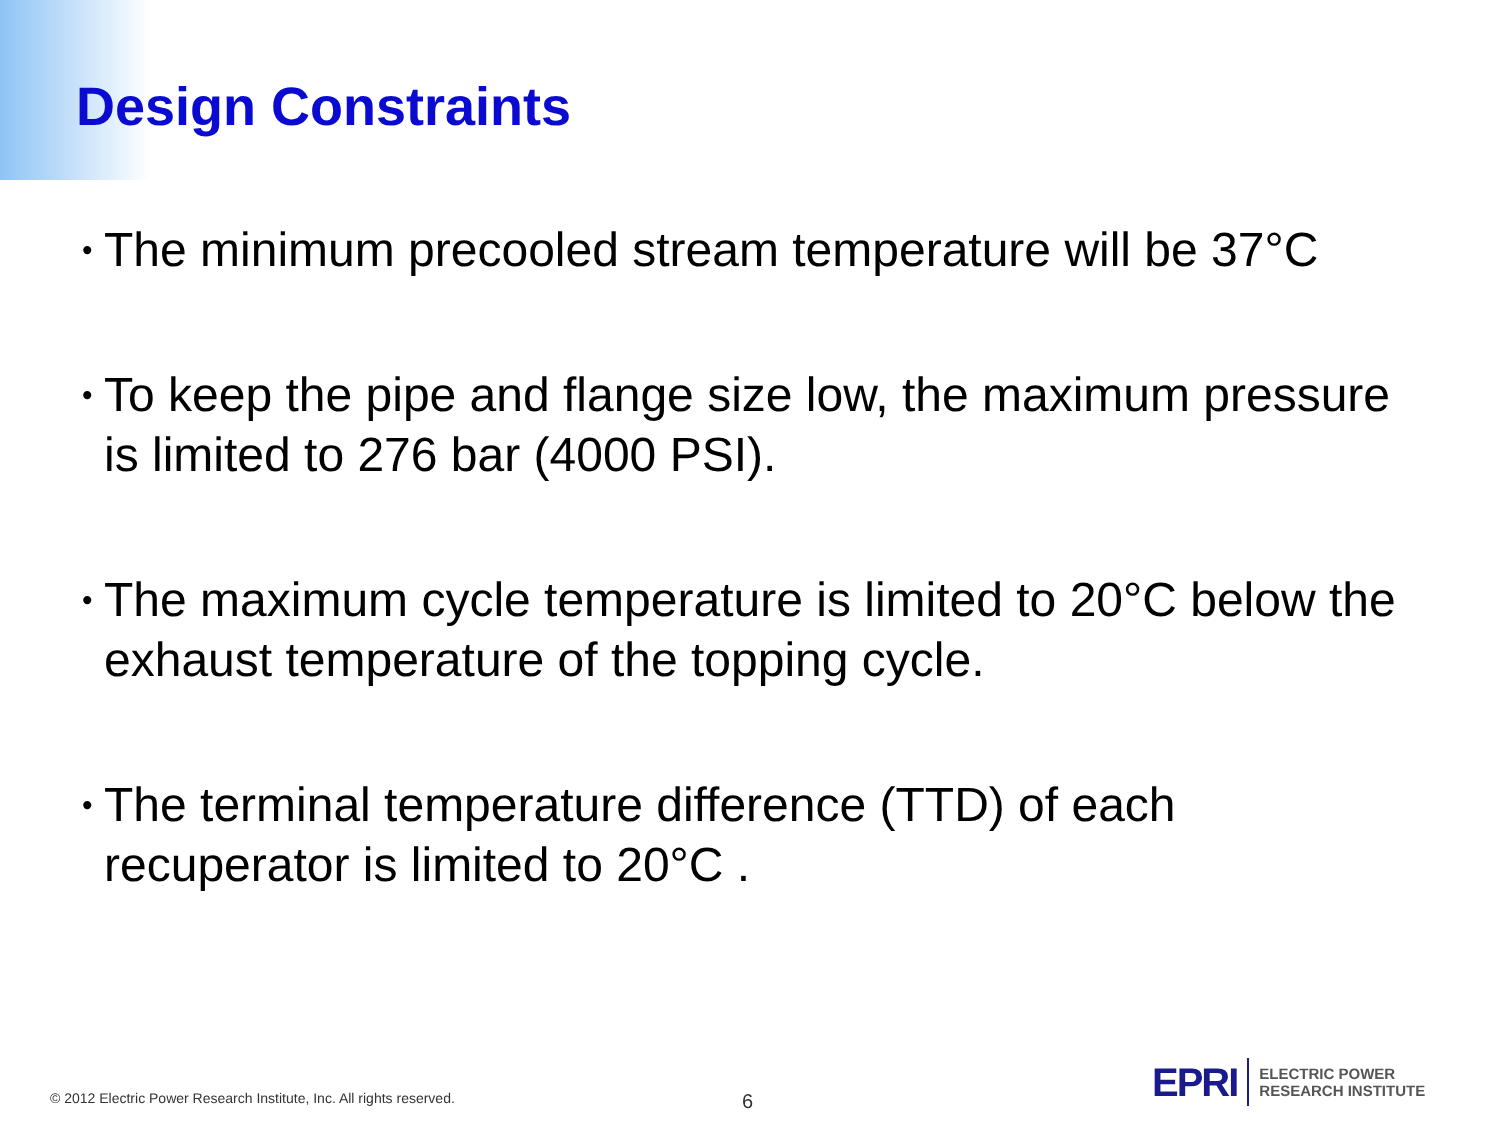Design Constraints
• The minimum precooled stream temperature will be 37°C
• To keep the pipe and flange size low, the maximum pressure is limited to 276 bar (4000 PSI).
• The maximum cycle temperature is limited to 20°C below the exhaust temperature of the topping cycle.
• The terminal temperature difference (TTD) of each recuperator is limited to 20°C .
© 2012 Electric Power Research Institute, Inc. All rights reserved.
6
EPRI
ELECTRIC POWER
RESEARCH INSTITUTE